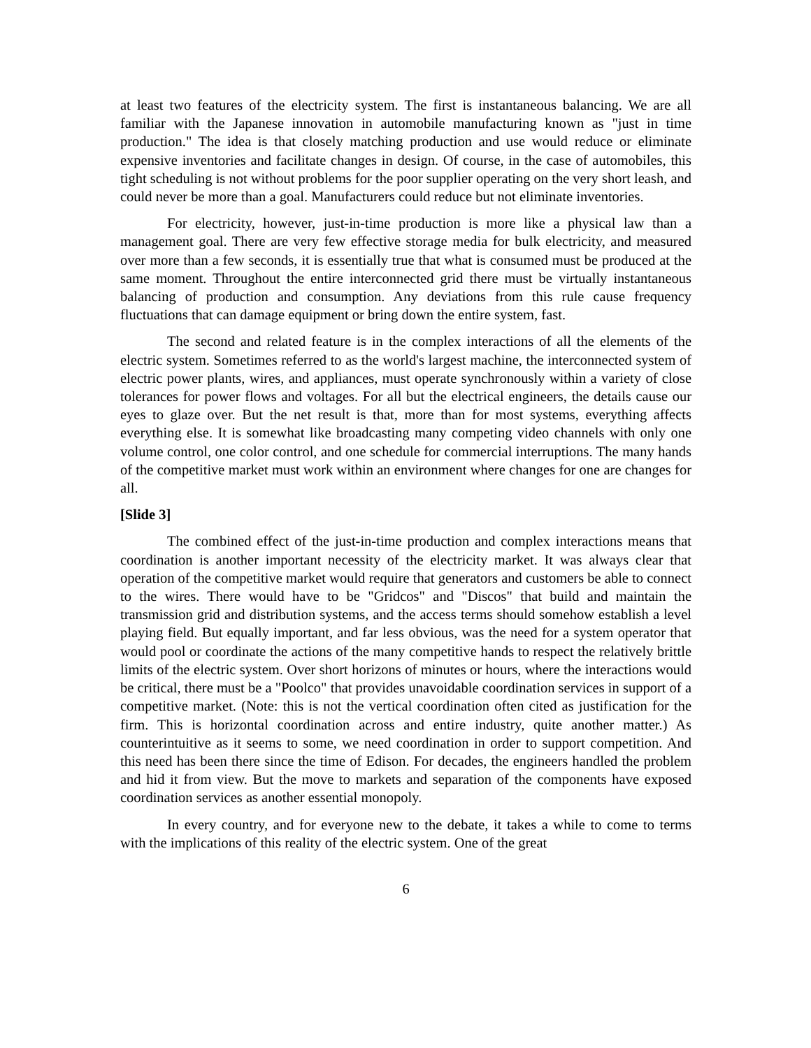at least two features of the electricity system. The first is instantaneous balancing. We are all familiar with the Japanese innovation in automobile manufacturing known as "just in time production." The idea is that closely matching production and use would reduce or eliminate expensive inventories and facilitate changes in design. Of course, in the case of automobiles, this tight scheduling is not without problems for the poor supplier operating on the very short leash, and could never be more than a goal. Manufacturers could reduce but not eliminate inventories.
For electricity, however, just-in-time production is more like a physical law than a management goal. There are very few effective storage media for bulk electricity, and measured over more than a few seconds, it is essentially true that what is consumed must be produced at the same moment. Throughout the entire interconnected grid there must be virtually instantaneous balancing of production and consumption. Any deviations from this rule cause frequency fluctuations that can damage equipment or bring down the entire system, fast.
The second and related feature is in the complex interactions of all the elements of the electric system. Sometimes referred to as the world's largest machine, the interconnected system of electric power plants, wires, and appliances, must operate synchronously within a variety of close tolerances for power flows and voltages. For all but the electrical engineers, the details cause our eyes to glaze over. But the net result is that, more than for most systems, everything affects everything else. It is somewhat like broadcasting many competing video channels with only one volume control, one color control, and one schedule for commercial interruptions. The many hands of the competitive market must work within an environment where changes for one are changes for all.
[Slide 3]
The combined effect of the just-in-time production and complex interactions means that coordination is another important necessity of the electricity market. It was always clear that operation of the competitive market would require that generators and customers be able to connect to the wires. There would have to be "Gridcos" and "Discos" that build and maintain the transmission grid and distribution systems, and the access terms should somehow establish a level playing field. But equally important, and far less obvious, was the need for a system operator that would pool or coordinate the actions of the many competitive hands to respect the relatively brittle limits of the electric system. Over short horizons of minutes or hours, where the interactions would be critical, there must be a "Poolco" that provides unavoidable coordination services in support of a competitive market. (Note: this is not the vertical coordination often cited as justification for the firm. This is horizontal coordination across and entire industry, quite another matter.) As counterintuitive as it seems to some, we need coordination in order to support competition. And this need has been there since the time of Edison. For decades, the engineers handled the problem and hid it from view. But the move to markets and separation of the components have exposed coordination services as another essential monopoly.
In every country, and for everyone new to the debate, it takes a while to come to terms with the implications of this reality of the electric system. One of the great
6